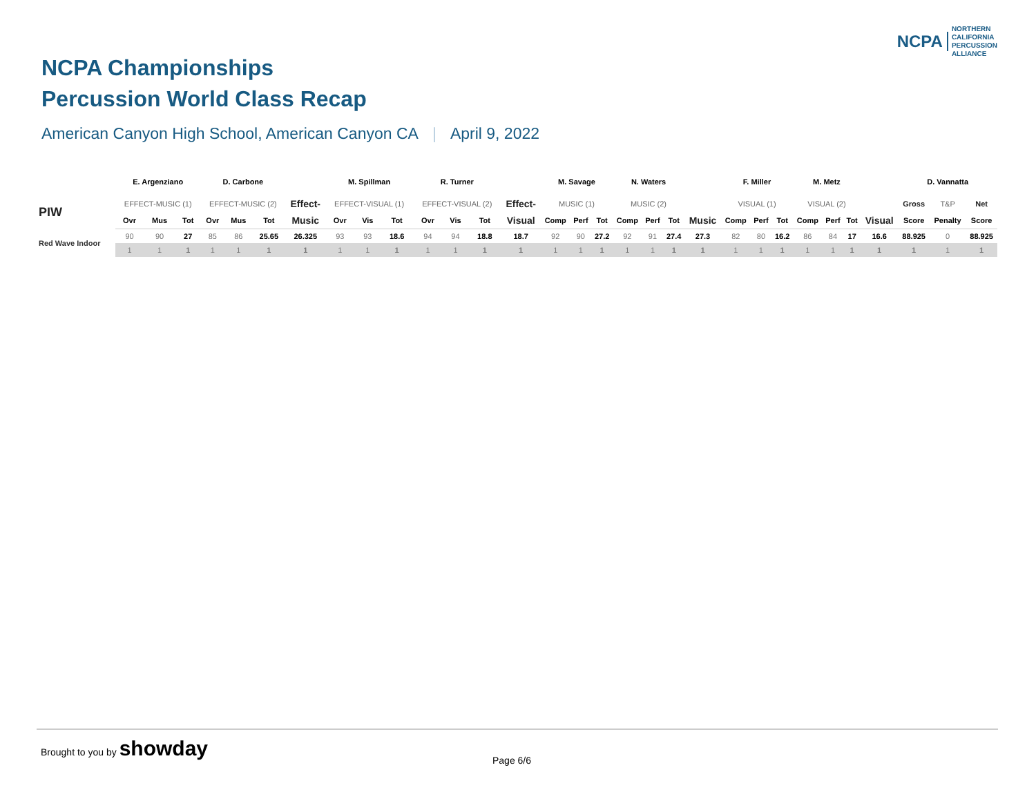NCPA
NORTHERN
CALIFORNIA
PERCUSSION
ALLIANCE
NCPA Championships
Percussion World Class Recap
American Canyon High School, American Canyon CA | April 9, 2022
| | E. Argenziano | | | D. Carbone | | | | M. Spillman | | | R. Turner | | | | M. Savage | | | N. Waters | | | | F. Miller | | | M. Metz | | | | D. Vannatta | | |
| --- | --- | --- | --- | --- | --- | --- | --- | --- | --- | --- | --- | --- | --- | --- | --- | --- | --- | --- | --- | --- | --- | --- | --- | --- | --- | --- | --- | --- | --- | --- | --- |
| PIW | EFFECT-MUSIC (1) | | | EFFECT-MUSIC (2) | | | Effect- | EFFECT-VISUAL (1) | | | EFFECT-VISUAL (2) | | | Effect- | MUSIC (1) | | | MUSIC (2) | | | | VISUAL (1) | | | VISUAL (2) | | | | Gross | T&P | Net |
| | Ovr | Mus | Tot | Ovr | Mus | Tot | Music | Ovr | Vis | Tot | Ovr | Vis | Tot | Visual | Comp | Perf | Tot | Comp | Perf | Tot | Music | Comp | Perf | Tot | Comp | Perf | Tot | Visual | Score | Penalty | Score |
| Red Wave Indoor | 90 | 90 | 27 | 85 | 86 | 25.65 | 26.325 | 93 | 93 | 18.6 | 94 | 94 | 18.8 | 18.7 | 92 | 90 | 27.2 | 92 | 91 | 27.4 | 27.3 | 82 | 80 | 16.2 | 86 | 84 | 17 | 16.6 | 88.925 | 0 | 88.925 |
| | 1 | 1 | 1 | 1 | 1 | 1 | 1 | 1 | 1 | 1 | 1 | 1 | 1 | 1 | 1 | 1 | 1 | 1 | 1 | 1 | 1 | 1 | 1 | 1 | 1 | 1 | 1 | 1 | 1 | 1 | 1 |
Brought to you by showday
Page 6/6